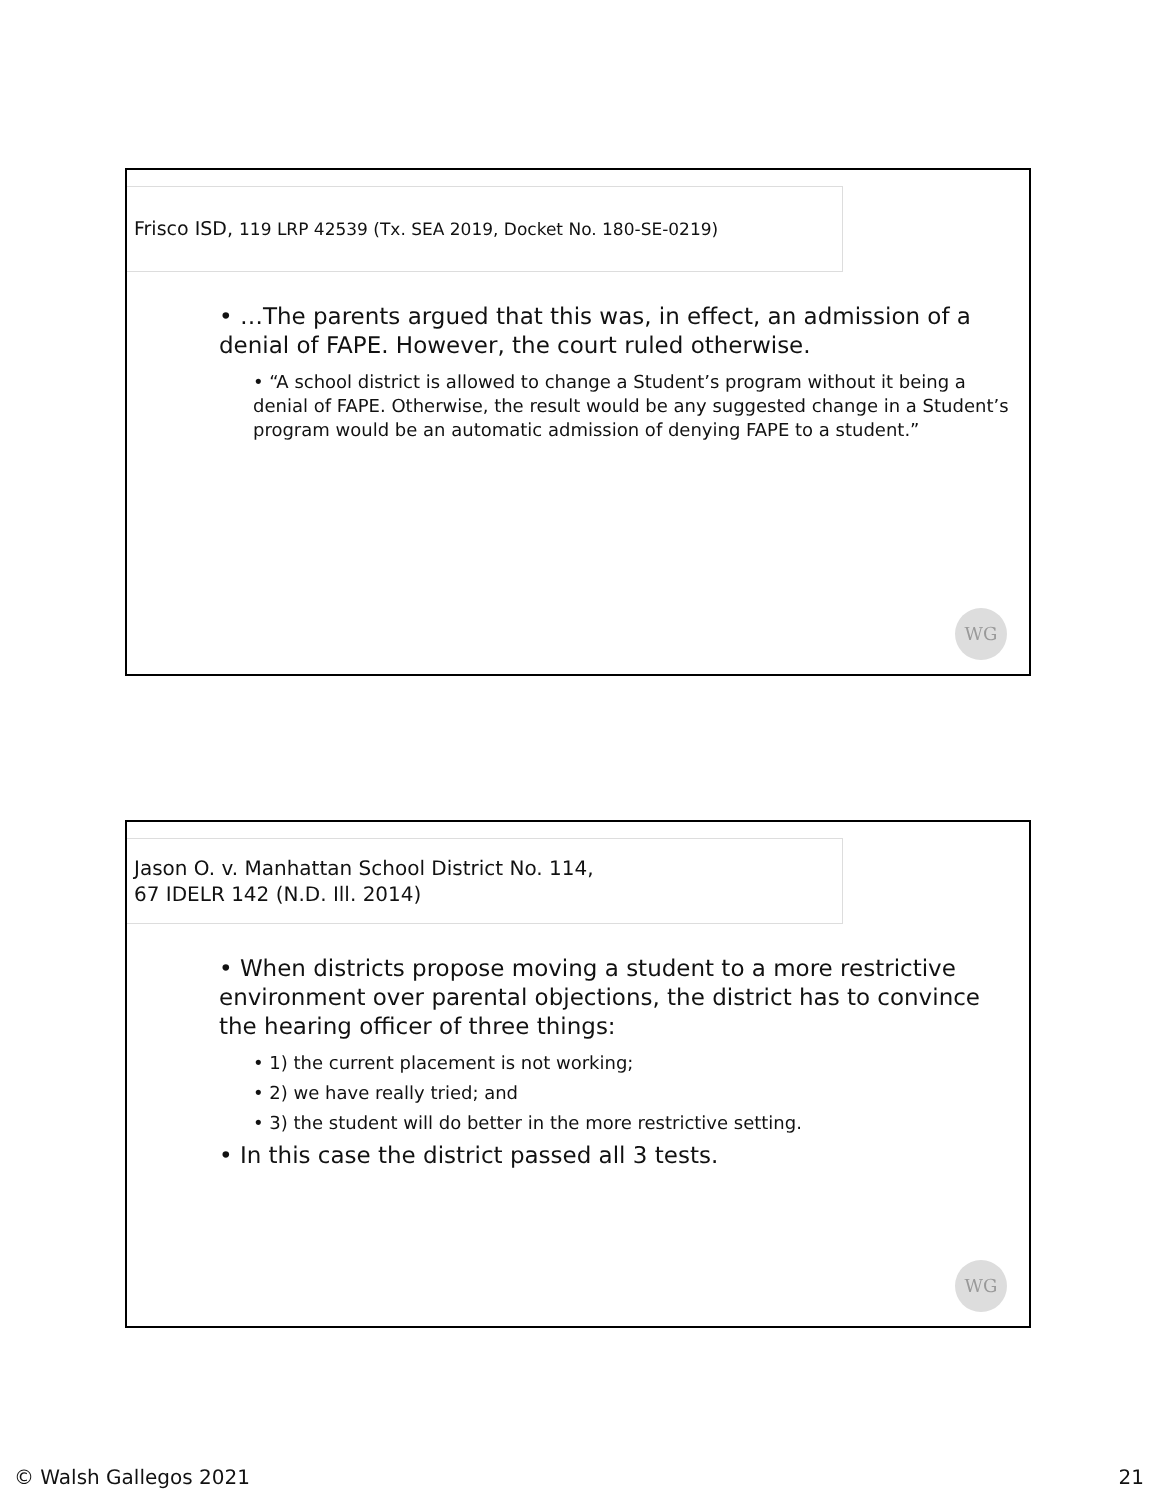Frisco ISD, 119 LRP 42539 (Tx. SEA 2019, Docket No. 180-SE-0219)
• …The parents argued that this was, in effect, an admission of a denial of FAPE. However, the court ruled otherwise.
• “A school district is allowed to change a Student’s program without it being a denial of FAPE. Otherwise, the result would be any suggested change in a Student’s program would be an automatic admission of denying FAPE to a student.”
WG
Jason O. v. Manhattan School District No. 114,
67 IDELR 142 (N.D. Ill. 2014)
• When districts propose moving a student to a more restrictive environment over parental objections, the district has to convince the hearing officer of three things:
• 1) the current placement is not working;
• 2) we have really tried; and
• 3) the student will do better in the more restrictive setting.
• In this case the district passed all 3 tests.
WG
© Walsh Gallegos 2021 21